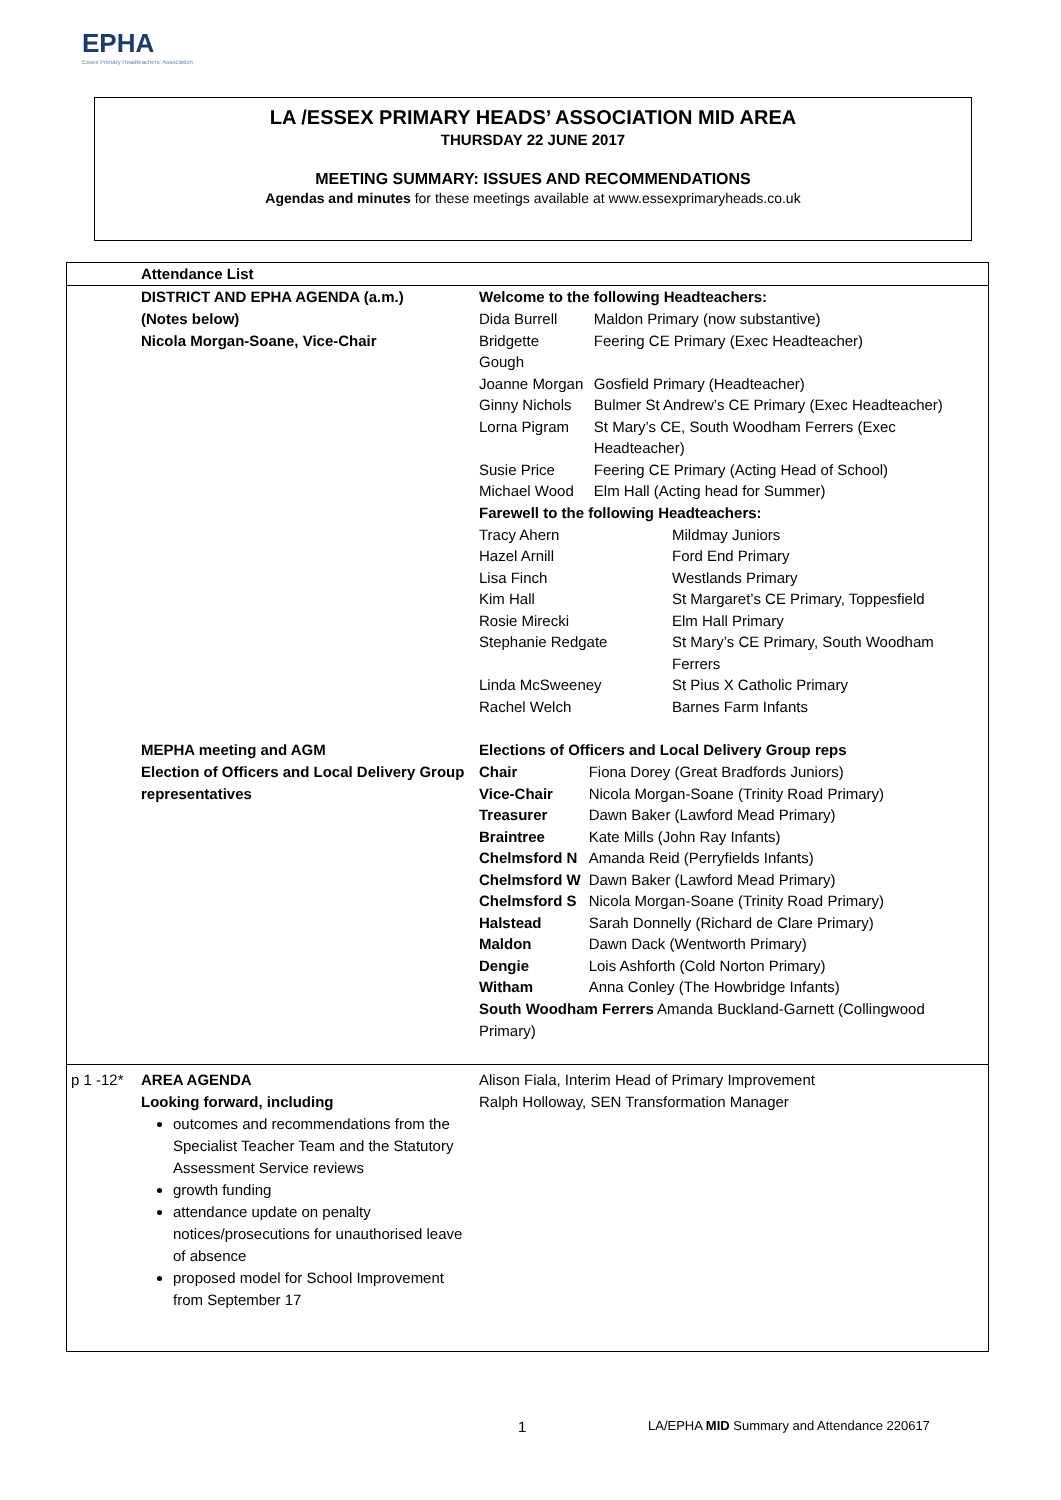EPHA
Essex Primary Headteachers' Association
LA /ESSEX PRIMARY HEADS’ ASSOCIATION MID AREA
THURSDAY 22 JUNE 2017
MEETING SUMMARY: ISSUES AND RECOMMENDATIONS
Agendas and minutes for these meetings available at www.essexprimaryheads.co.uk
| | Attendance List | |
| | DISTRICT AND EPHA AGENDA (a.m.) (Notes below) Nicola Morgan-Soane, Vice-Chair | Welcome to the following Headteachers: / Dida Burrell / Maldon Primary (now substantive) / / Bridgette Gough / Feering CE Primary (Exec Headteacher) / / Joanne Morgan / Gosfield Primary (Headteacher) / / Ginny Nichols / Bulmer St Andrew’s CE Primary (Exec Headteacher) / / Lorna Pigram / St Mary’s CE, South Woodham Ferrers (Exec Headteacher) / / Susie Price / Feering CE Primary (Acting Head of School) / / Michael Wood / Elm Hall (Acting head for Summer) / Farewell to the following Headteachers: / Tracy Ahern / Mildmay Juniors / / Hazel Arnill / Ford End Primary / / Lisa Finch / Westlands Primary / / Kim Hall / St Margaret’s CE Primary, Toppesfield / / Rosie Mirecki / Elm Hall Primary / / Stephanie Redgate / St Mary’s CE Primary, South Woodham Ferrers / / Linda McSweeney / St Pius X Catholic Primary / / Rachel Welch / Barnes Farm Infants / |
| | MEPHA meeting and AGM Election of Officers and Local Delivery Group representatives | Elections of Officers and Local Delivery Group reps / Chair / Fiona Dorey (Great Bradfords Juniors) / / Vice-Chair / Nicola Morgan-Soane (Trinity Road Primary) / / Treasurer / Dawn Baker (Lawford Mead Primary) / / Braintree / Kate Mills (John Ray Infants) / / Chelmsford N / Amanda Reid (Perryfields Infants) / / Chelmsford W / Dawn Baker (Lawford Mead Primary) / / Chelmsford S / Nicola Morgan-Soane (Trinity Road Primary) / / Halstead / Sarah Donnelly (Richard de Clare Primary) / / Maldon / Dawn Dack (Wentworth Primary) / / Dengie / Lois Ashforth (Cold Norton Primary) / / Witham / Anna Conley (The Howbridge Infants) / South Woodham Ferrers Amanda Buckland-Garnett (Collingwood Primary) |
| p 1 -12* | AREA AGENDA Looking forward, including outcomes and recommendations from the Specialist Teacher Team and the Statutory Assessment Service reviews growth funding attendance update on penalty notices/prosecutions for unauthorised leave of absence proposed model for School Improvement from September 17 | Alison Fiala, Interim Head of Primary Improvement Ralph Holloway, SEN Transformation Manager |
1 LA/EPHA MID Summary and Attendance 220617